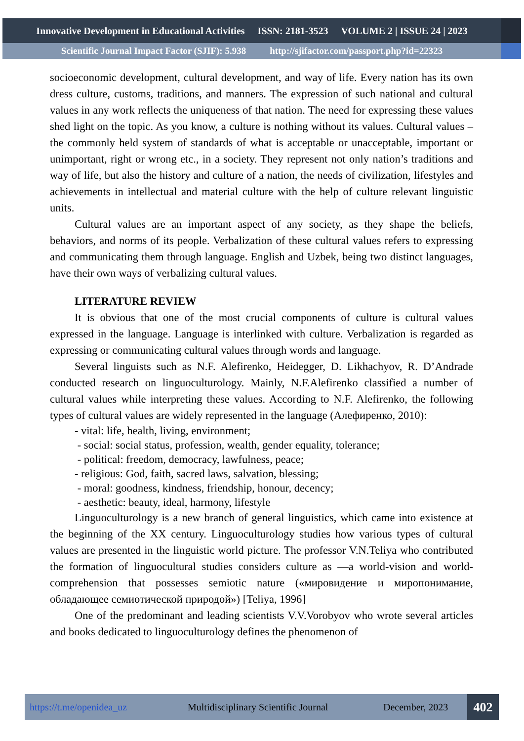Innovative Development in Educational Activities ISSN: 2181-3523 VOLUME 2 | ISSUE 24 | 2023
Scientific Journal Impact Factor (SJIF): 5.938 http://sjifactor.com/passport.php?id=22323
socioeconomic development, cultural development, and way of life. Every nation has its own dress culture, customs, traditions, and manners. The expression of such national and cultural values in any work reflects the uniqueness of that nation. The need for expressing these values shed light on the topic. As you know, a culture is nothing without its values. Cultural values – the commonly held system of standards of what is acceptable or unacceptable, important or unimportant, right or wrong etc., in a society. They represent not only nation’s traditions and way of life, but also the history and culture of a nation, the needs of civilization, lifestyles and achievements in intellectual and material culture with the help of culture relevant linguistic units.
Cultural values are an important aspect of any society, as they shape the beliefs, behaviors, and norms of its people. Verbalization of these cultural values refers to expressing and communicating them through language. English and Uzbek, being two distinct languages, have their own ways of verbalizing cultural values.
LITERATURE REVIEW
It is obvious that one of the most crucial components of culture is cultural values expressed in the language. Language is interlinked with culture. Verbalization is regarded as expressing or communicating cultural values through words and language.
Several linguists such as N.F. Alefirenko, Heidegger, D. Likhachyov, R. D’Andrade conducted research on linguoculturology. Mainly, N.F.Alefirenko classified a number of cultural values while interpreting these values. According to N.F. Alefirenko, the following types of cultural values are widely represented in the language (Алефиренко, 2010):
- vital: life, health, living, environment;
- social: social status, profession, wealth, gender equality, tolerance;
- political: freedom, democracy, lawfulness, peace;
- religious: God, faith, sacred laws, salvation, blessing;
- moral: goodness, kindness, friendship, honour, decency;
- aesthetic: beauty, ideal, harmony, lifestyle
Linguoculturology is a new branch of general linguistics, which came into existence at the beginning of the XX century. Linguoculturology studies how various types of cultural values are presented in the linguistic world picture. The professor V.N.Teliya who contributed the formation of linguocultural studies considers culture as —a world-vision and world-comprehension that possesses semiotic nature («мировидение и миропонимание, обладающее семиотической природой») [Teliya, 1996]
One of the predominant and leading scientists V.V.Vorobyov who wrote several articles and books dedicated to linguoculturology defines the phenomenon of
https://t.me/openidea_uz Multidisciplinary Scientific Journal December, 2023
402